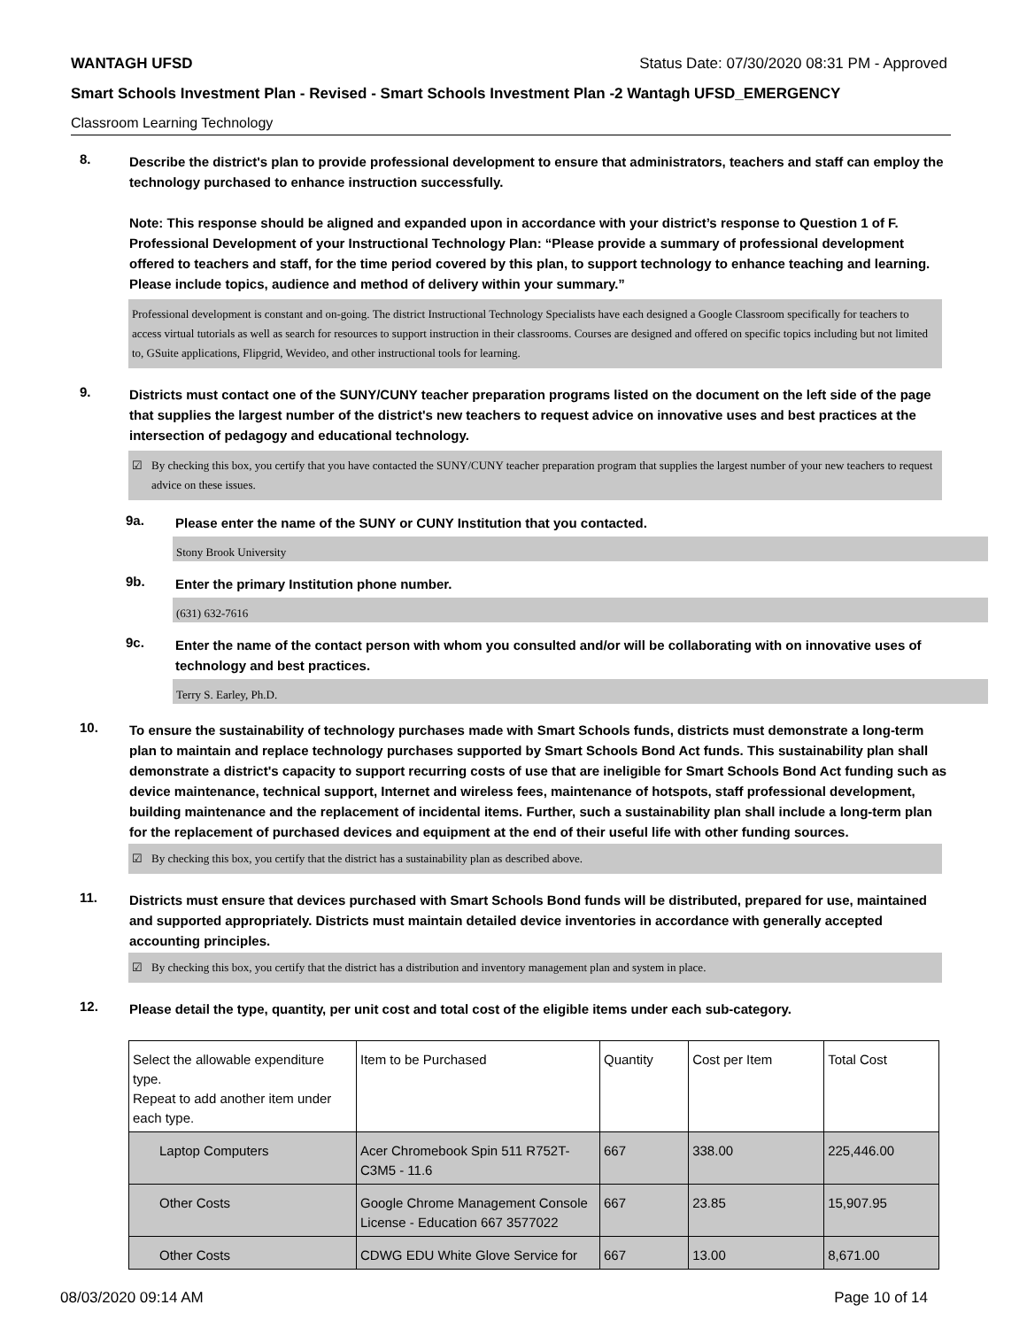WANTAGH UFSD Status Date: 07/30/2020 08:31 PM - Approved
Smart Schools Investment Plan - Revised - Smart Schools Investment Plan -2 Wantagh UFSD_EMERGENCY
Classroom Learning Technology
8.
Describe the district's plan to provide professional development to ensure that administrators, teachers and staff can employ the technology purchased to enhance instruction successfully.
Note: This response should be aligned and expanded upon in accordance with your district’s response to Question 1 of F. Professional Development of your Instructional Technology Plan: “Please provide a summary of professional development offered to teachers and staff, for the time period covered by this plan, to support technology to enhance teaching and learning. Please include topics, audience and method of delivery within your summary.”
Professional development is constant and on-going. The district Instructional Technology Specialists have each designed a Google Classroom specifically for teachers to access virtual tutorials as well as search for resources to support instruction in their classrooms. Courses are designed and offered on specific topics including but not limited to, GSuite applications, Flipgrid, Wevideo, and other instructional tools for learning.
9.
Districts must contact one of the SUNY/CUNY teacher preparation programs listed on the document on the left side of the page that supplies the largest number of the district's new teachers to request advice on innovative uses and best practices at the intersection of pedagogy and educational technology.
☑ By checking this box, you certify that you have contacted the SUNY/CUNY teacher preparation program that supplies the largest number of your new teachers to request advice on these issues.
9a.
Please enter the name of the SUNY or CUNY Institution that you contacted.
Stony Brook University
9b.
Enter the primary Institution phone number.
(631) 632-7616
9c.
Enter the name of the contact person with whom you consulted and/or will be collaborating with on innovative uses of technology and best practices.
Terry S. Earley, Ph.D.
10.
To ensure the sustainability of technology purchases made with Smart Schools funds, districts must demonstrate a long-term plan to maintain and replace technology purchases supported by Smart Schools Bond Act funds. This sustainability plan shall demonstrate a district's capacity to support recurring costs of use that are ineligible for Smart Schools Bond Act funding such as device maintenance, technical support, Internet and wireless fees, maintenance of hotspots, staff professional development, building maintenance and the replacement of incidental items. Further, such a sustainability plan shall include a long-term plan for the replacement of purchased devices and equipment at the end of their useful life with other funding sources.
☑ By checking this box, you certify that the district has a sustainability plan as described above.
11.
Districts must ensure that devices purchased with Smart Schools Bond funds will be distributed, prepared for use, maintained and supported appropriately. Districts must maintain detailed device inventories in accordance with generally accepted accounting principles.
☑ By checking this box, you certify that the district has a distribution and inventory management plan and system in place.
12.
Please detail the type, quantity, per unit cost and total cost of the eligible items under each sub-category.
| Select the allowable expenditure type. Repeat to add another item under each type. | Item to be Purchased | Quantity | Cost per Item | Total Cost |
| Laptop Computers | Acer Chromebook Spin 511 R752T-C3M5 - 11.6 | 667 | 338.00 | 225,446.00 |
| Other Costs | Google Chrome Management Console License - Education 667 3577022 | 667 | 23.85 | 15,907.95 |
| Other Costs | CDWG EDU White Glove Service for | 667 | 13.00 | 8,671.00 |
08/03/2020 09:14 AM Page 10 of 14